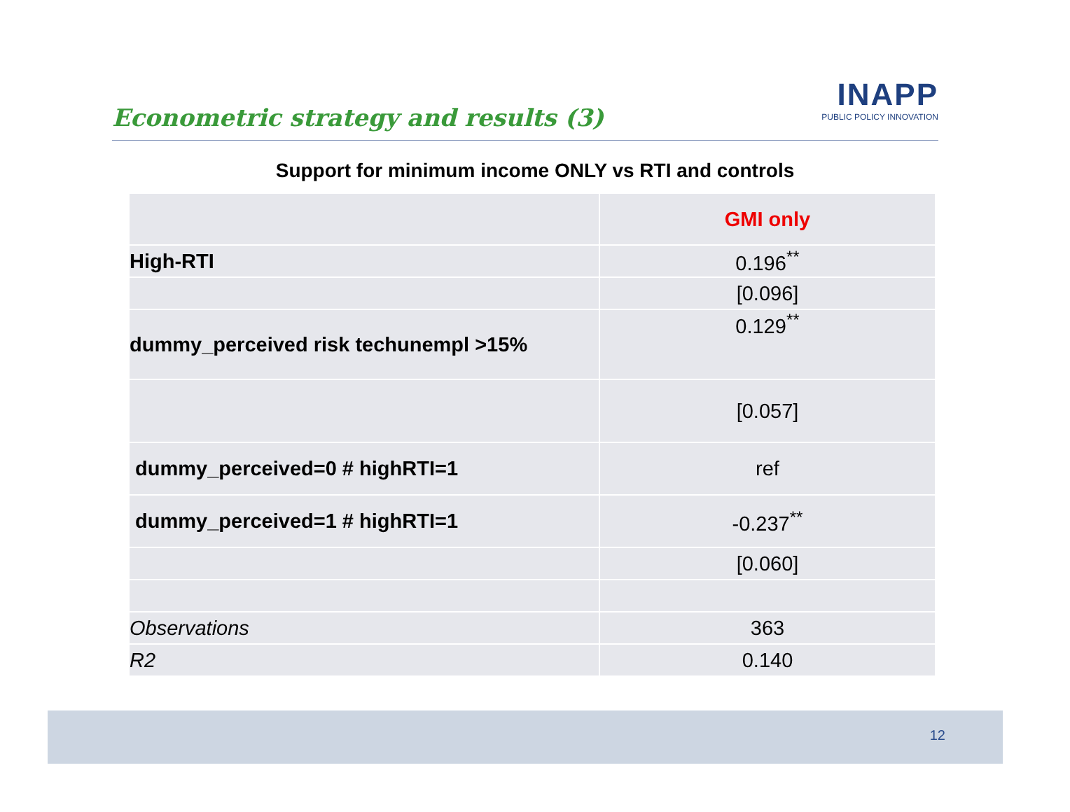Econometric strategy and results (3)
INAPP
PUBLIC POLICY INNOVATION
Support for minimum income ONLY vs RTI and controls
| | GMI only |
| High-RTI | 0.196<sup>**</sup> |
| | [0.096] |
| dummy_perceived risk techunempl >15% | 0.129<sup>**</sup> |
| | [0.057] |
| dummy_perceived=0 # highRTI=1 | ref |
| dummy_perceived=1 # highRTI=1 | -0.237<sup>**</sup> |
| | [0.060] |
| Observations | 363 |
| R2 | 0.140 |
12